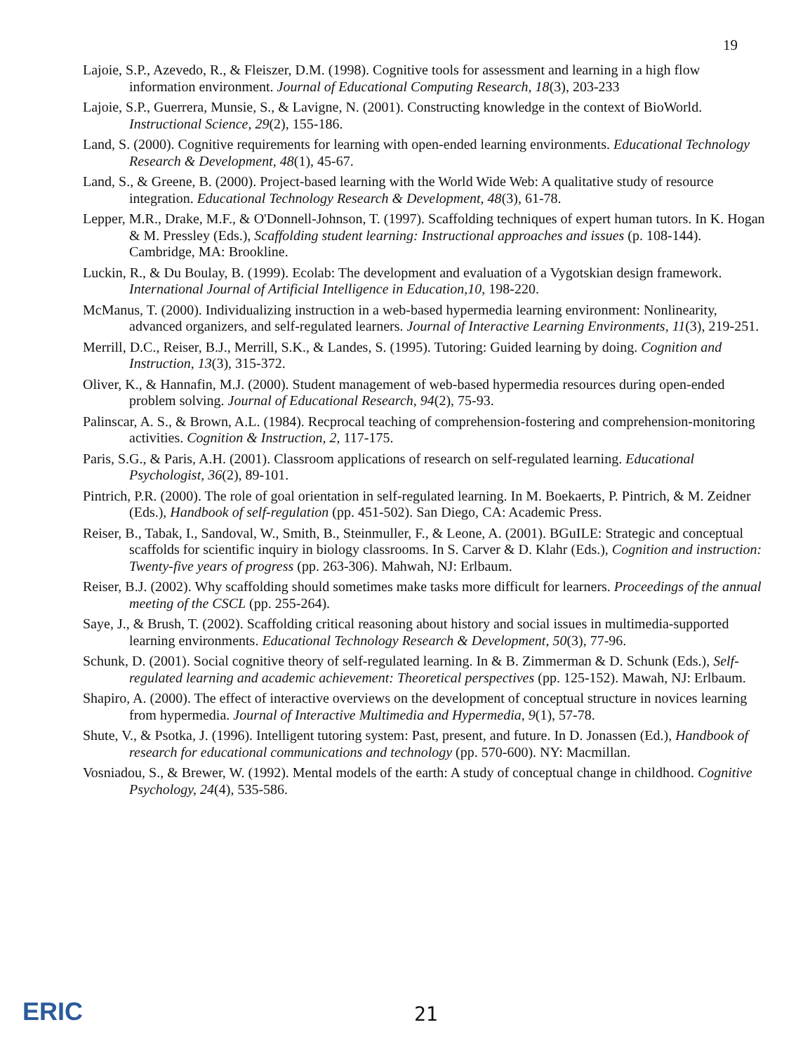19
Lajoie, S.P., Azevedo, R., & Fleiszer, D.M. (1998). Cognitive tools for assessment and learning in a high flow information environment. Journal of Educational Computing Research, 18(3), 203-233
Lajoie, S.P., Guerrera, Munsie, S., & Lavigne, N. (2001). Constructing knowledge in the context of BioWorld. Instructional Science, 29(2), 155-186.
Land, S. (2000). Cognitive requirements for learning with open-ended learning environments. Educational Technology Research & Development, 48(1), 45-67.
Land, S., & Greene, B. (2000). Project-based learning with the World Wide Web: A qualitative study of resource integration. Educational Technology Research & Development, 48(3), 61-78.
Lepper, M.R., Drake, M.F., & O'Donnell-Johnson, T. (1997). Scaffolding techniques of expert human tutors. In K. Hogan & M. Pressley (Eds.), Scaffolding student learning: Instructional approaches and issues (p. 108-144). Cambridge, MA: Brookline.
Luckin, R., & Du Boulay, B. (1999). Ecolab: The development and evaluation of a Vygotskian design framework. International Journal of Artificial Intelligence in Education,10, 198-220.
McManus, T. (2000). Individualizing instruction in a web-based hypermedia learning environment: Nonlinearity, advanced organizers, and self-regulated learners. Journal of Interactive Learning Environments, 11(3), 219-251.
Merrill, D.C., Reiser, B.J., Merrill, S.K., & Landes, S. (1995). Tutoring: Guided learning by doing. Cognition and Instruction, 13(3), 315-372.
Oliver, K., & Hannafin, M.J. (2000). Student management of web-based hypermedia resources during open-ended problem solving. Journal of Educational Research, 94(2), 75-93.
Palinscar, A. S., & Brown, A.L. (1984). Recprocal teaching of comprehension-fostering and comprehension-monitoring activities. Cognition & Instruction, 2, 117-175.
Paris, S.G., & Paris, A.H. (2001). Classroom applications of research on self-regulated learning. Educational Psychologist, 36(2), 89-101.
Pintrich, P.R. (2000). The role of goal orientation in self-regulated learning. In M. Boekaerts, P. Pintrich, & M. Zeidner (Eds.), Handbook of self-regulation (pp. 451-502). San Diego, CA: Academic Press.
Reiser, B., Tabak, I., Sandoval, W., Smith, B., Steinmuller, F., & Leone, A. (2001). BGuILE: Strategic and conceptual scaffolds for scientific inquiry in biology classrooms. In S. Carver & D. Klahr (Eds.), Cognition and instruction: Twenty-five years of progress (pp. 263-306). Mahwah, NJ: Erlbaum.
Reiser, B.J. (2002). Why scaffolding should sometimes make tasks more difficult for learners. Proceedings of the annual meeting of the CSCL (pp. 255-264).
Saye, J., & Brush, T. (2002). Scaffolding critical reasoning about history and social issues in multimedia-supported learning environments. Educational Technology Research & Development, 50(3), 77-96.
Schunk, D. (2001). Social cognitive theory of self-regulated learning. In & B. Zimmerman & D. Schunk (Eds.), Self-regulated learning and academic achievement: Theoretical perspectives (pp. 125-152). Mawah, NJ: Erlbaum.
Shapiro, A. (2000). The effect of interactive overviews on the development of conceptual structure in novices learning from hypermedia. Journal of Interactive Multimedia and Hypermedia, 9(1), 57-78.
Shute, V., & Psotka, J. (1996). Intelligent tutoring system: Past, present, and future. In D. Jonassen (Ed.), Handbook of research for educational communications and technology (pp. 570-600). NY: Macmillan.
Vosniadou, S., & Brewer, W. (1992). Mental models of the earth: A study of conceptual change in childhood. Cognitive Psychology, 24(4), 535-586.
ERIC 21